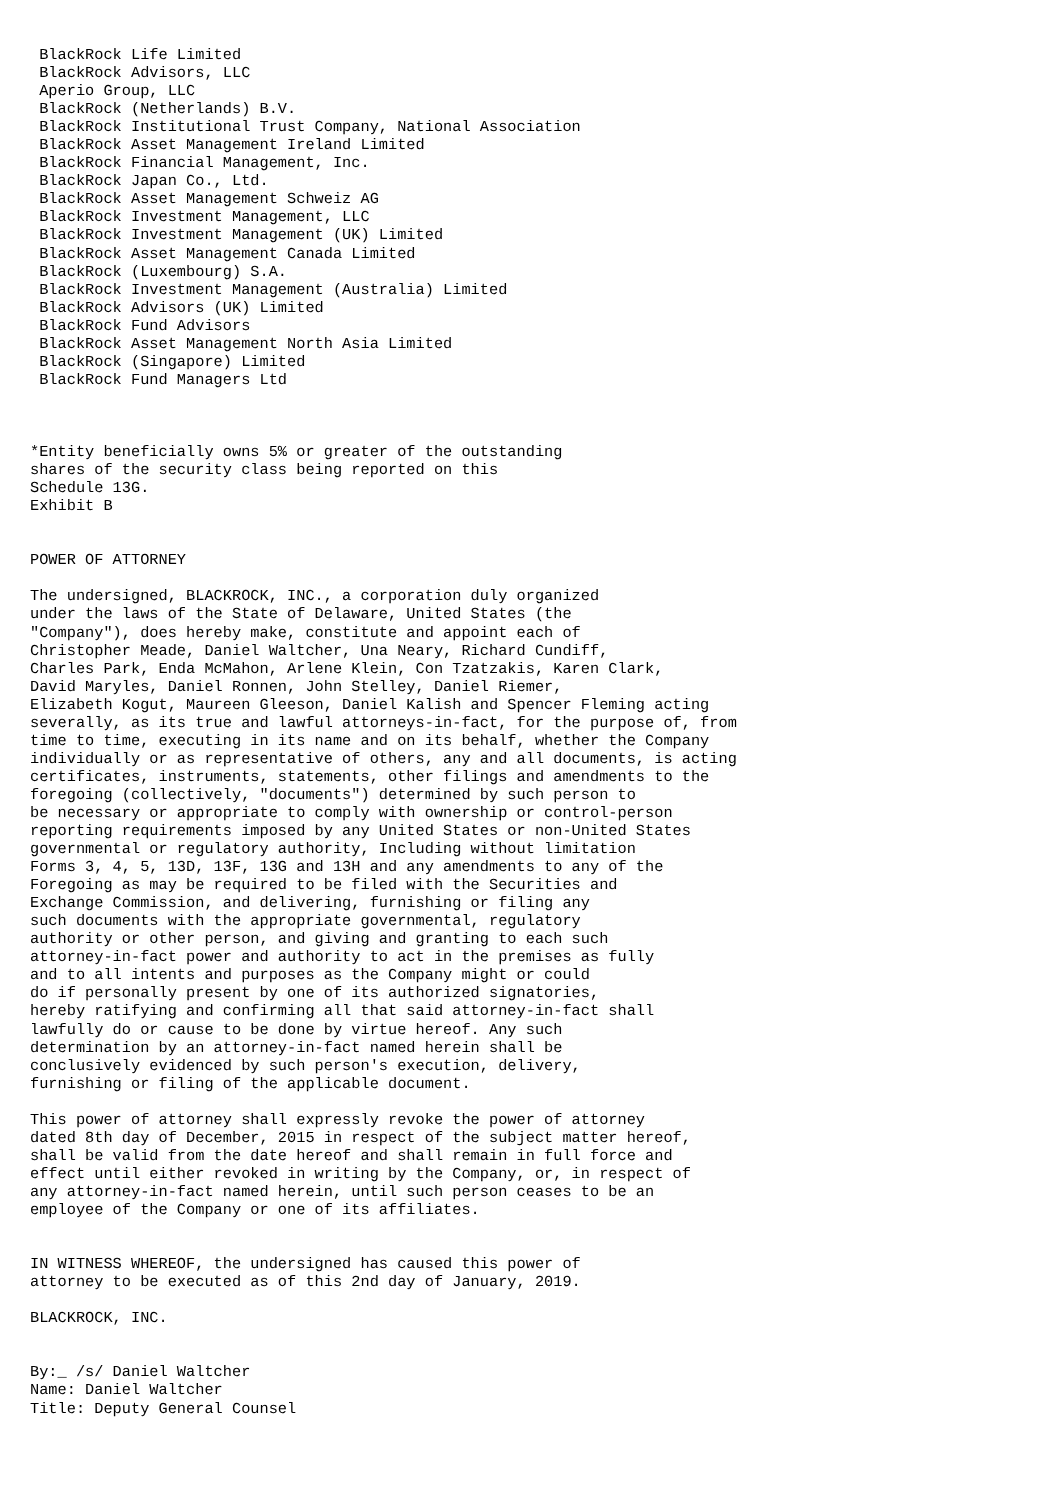BlackRock Life Limited
 BlackRock Advisors, LLC
 Aperio Group, LLC
 BlackRock (Netherlands) B.V.
 BlackRock Institutional Trust Company, National Association
 BlackRock Asset Management Ireland Limited
 BlackRock Financial Management, Inc.
 BlackRock Japan Co., Ltd.
 BlackRock Asset Management Schweiz AG
 BlackRock Investment Management, LLC
 BlackRock Investment Management (UK) Limited
 BlackRock Asset Management Canada Limited
 BlackRock (Luxembourg) S.A.
 BlackRock Investment Management (Australia) Limited
 BlackRock Advisors (UK) Limited
 BlackRock Fund Advisors
 BlackRock Asset Management North Asia Limited
 BlackRock (Singapore) Limited
 BlackRock Fund Managers Ltd



*Entity beneficially owns 5% or greater of the outstanding
shares of the security class being reported on this
Schedule 13G.
Exhibit B


POWER OF ATTORNEY

The undersigned, BLACKROCK, INC., a corporation duly organized
under the laws of the State of Delaware, United States (the
"Company"), does hereby make, constitute and appoint each of
Christopher Meade, Daniel Waltcher, Una Neary, Richard Cundiff,
Charles Park, Enda McMahon, Arlene Klein, Con Tzatzakis, Karen Clark,
David Maryles, Daniel Ronnen, John Stelley, Daniel Riemer,
Elizabeth Kogut, Maureen Gleeson, Daniel Kalish and Spencer Fleming acting
severally, as its true and lawful attorneys-in-fact, for the purpose of, from
time to time, executing in its name and on its behalf, whether the Company
individually or as representative of others, any and all documents, is acting
certificates, instruments, statements, other filings and amendments to the
foregoing (collectively, "documents") determined by such person to
be necessary or appropriate to comply with ownership or control-person
reporting requirements imposed by any United States or non-United States
governmental or regulatory authority, Including without limitation
Forms 3, 4, 5, 13D, 13F, 13G and 13H and any amendments to any of the
Foregoing as may be required to be filed with the Securities and
Exchange Commission, and delivering, furnishing or filing any
such documents with the appropriate governmental, regulatory
authority or other person, and giving and granting to each such
attorney-in-fact power and authority to act in the premises as fully
and to all intents and purposes as the Company might or could
do if personally present by one of its authorized signatories,
hereby ratifying and confirming all that said attorney-in-fact shall
lawfully do or cause to be done by virtue hereof. Any such
determination by an attorney-in-fact named herein shall be
conclusively evidenced by such person's execution, delivery,
furnishing or filing of the applicable document.

This power of attorney shall expressly revoke the power of attorney
dated 8th day of December, 2015 in respect of the subject matter hereof,
shall be valid from the date hereof and shall remain in full force and
effect until either revoked in writing by the Company, or, in respect of
any attorney-in-fact named herein, until such person ceases to be an
employee of the Company or one of its affiliates.


IN WITNESS WHEREOF, the undersigned has caused this power of
attorney to be executed as of this 2nd day of January, 2019.

BLACKROCK, INC.


By:_ /s/ Daniel Waltcher
Name: Daniel Waltcher
Title: Deputy General Counsel